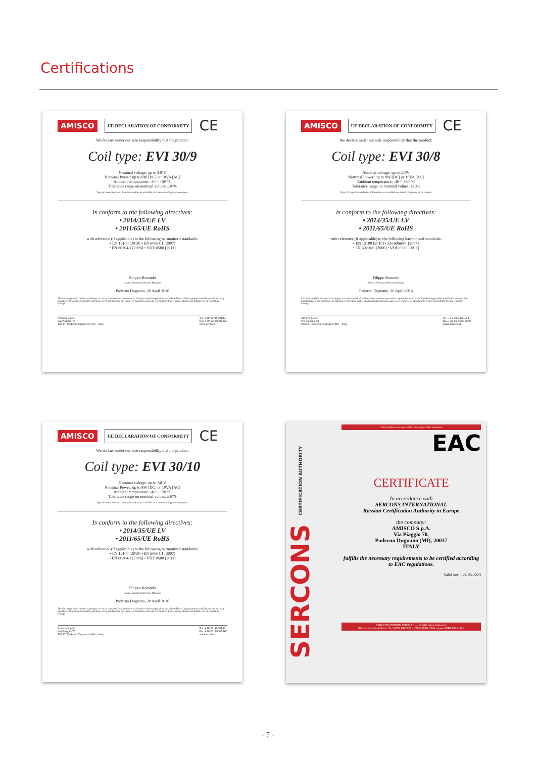Certifications
AMISCO UE DECLARATION OF CONFORMITY CE
We declare under our sole responsibility that the product:
Coil type: EVI 30/9
Nominal voltage: up to 240V
Nominal Power: up to 8W [DC] or 10VA [AC]
Ambient temperature: -40 ÷ +50 °C
Tolerance range on nominal values: ±10%
Type of connection and other information are available on Amisco catalogue or on request.
Is conform to the following directives:
• 2014/35/UE LV
• 2011/65/UE RoHS
with reference (if applicable) to the following harmonized standards:
• EN 12100 [2010] • EN 60664/1 [2007]
• EN 60204/1 [2006] • VDE 0580 [2011]
Filippo Rotondo
Amisco Technical Division Manager
Paderno Dugnano, 20 April 2016
The data supplied in Amisco catalogues are to be consulted, and pertinent accident prevention regulations are to be followed during product installation and use. Any unauthorized work performed by purchaser or by third parties can impair its functions, and relieves Amisco of all warranty claims and liability for any resulting damage.
Amisco S.p.A.
Via Piaggio 70
20037, Paderno Dugnano (MI) – Italy Tel. +39 02.9900181
Fax +39 02.99001860
www.amisco.it
AMISCO UE DECLARATION OF CONFORMITY CE
We declare under our sole responsibility that the product:
Coil type: EVI 30/8
Nominal voltage: up to 240V
Nominal Power: up to 8W [DC] or 10VA [AC]
Ambient temperature: -40 ÷ +50 °C
Tolerance range on nominal values: ±10%
Type of connection and other information are available on Amisco catalogue or on request.
Is conform to the following directives:
• 2014/35/UE LV
• 2011/65/UE RoHS
with reference (if applicable) to the following harmonized standards:
• EN 12100 [2010] • EN 60664/1 [2007]
• EN 60204/1 [2006] • VDE 0580 [2011]
Filippo Rotondo
Amisco Technical Division Manager
Paderno Dugnano, 20 April 2016
The data supplied in Amisco catalogues are to be consulted, and pertinent accident prevention regulations are to be followed during product installation and use. Any unauthorized work performed by purchaser or by third parties can impair its functions, and relieves Amisco of all warranty claims and liability for any resulting damage.
Amisco S.p.A.
Via Piaggio 70
20037, Paderno Dugnano (MI) – Italy Tel. +39 02.9900181
Fax +39 02.99001860
www.amisco.it
AMISCO UE DECLARATION OF CONFORMITY CE
We declare under our sole responsibility that the product:
Coil type: EVI 30/10
Nominal voltage: up to 240V
Nominal Power: up to 8W [DC] or 10VA [AC]
Ambient temperature: -40 ÷ +50 °C
Tolerance range on nominal values: ±10%
Type of connection and other information are available on Amisco catalogue or on request.
Is conform to the following directives:
• 2014/35/UE LV
• 2011/65/UE RoHS
with reference (if applicable) to the following harmonized standards:
• EN 12100 [2010] • EN 60664/1 [2007]
• EN 60204/1 [2006] • VDE 0580 [2011]
Filippo Rotondo
Amisco Technical Division Manager
Paderno Dugnano, 20 April 2016
The data supplied in Amisco catalogues are to be consulted, and pertinent accident prevention regulations are to be followed during product installation and use. Any unauthorized work performed by purchaser or by third parties can impair its functions, and relieves Amisco of all warranty claims and liability for any resulting damage.
Amisco S.p.A.
Via Piaggio 70
20037, Paderno Dugnano (MI) – Italy Tel. +39 02.9900181
Fax +39 02.99001860
www.amisco.it
SERCONS CERTIFICATION AUTHORITY
This Certificate does not replace the original EAC Document
EAC
CERTIFICATE
In accordance with
SERCONS INTERNATIONAL
Russian Certification Authority in Europe
the company:
AMISCO S.p.A.
Via Piaggio 70,
Paderno Dugnano (MI), 20037
ITALY
fulfills the necessary requirements to be certified according to EAC regulations.
Valid until: 22.05.2023
SERCONS INTERNATIONAL — Certification Authority
Piazza della Repubblica 32, 20124 MILAN | +39 02 8001 2340 | www.SERCONS.ch/it
- 7 -